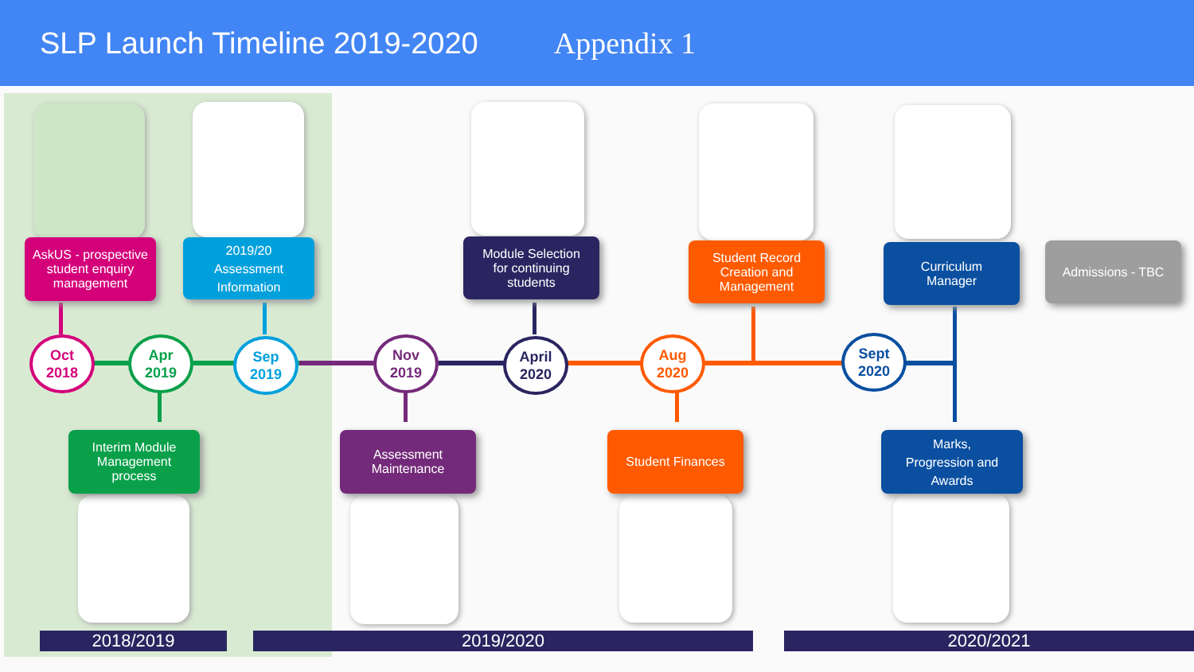SLP Launch Timeline 2019-2020 Appendix 1
AskUS - prospective student enquiry management
2019/20
Assessment
Information
Module Selection
for continuing
students
Student Record
Creation and
Management
Curriculum
Manager
Admissions - TBC
Oct
2018
Apr
2019
Sep
2019
Nov
2019
April
2020
Aug
2020
Sept
2020
Interim Module
Management
process
Assessment
Maintenance
Student Finances
Marks,
Progression and
Awards
2018/2019 2019/2020 2020/2021